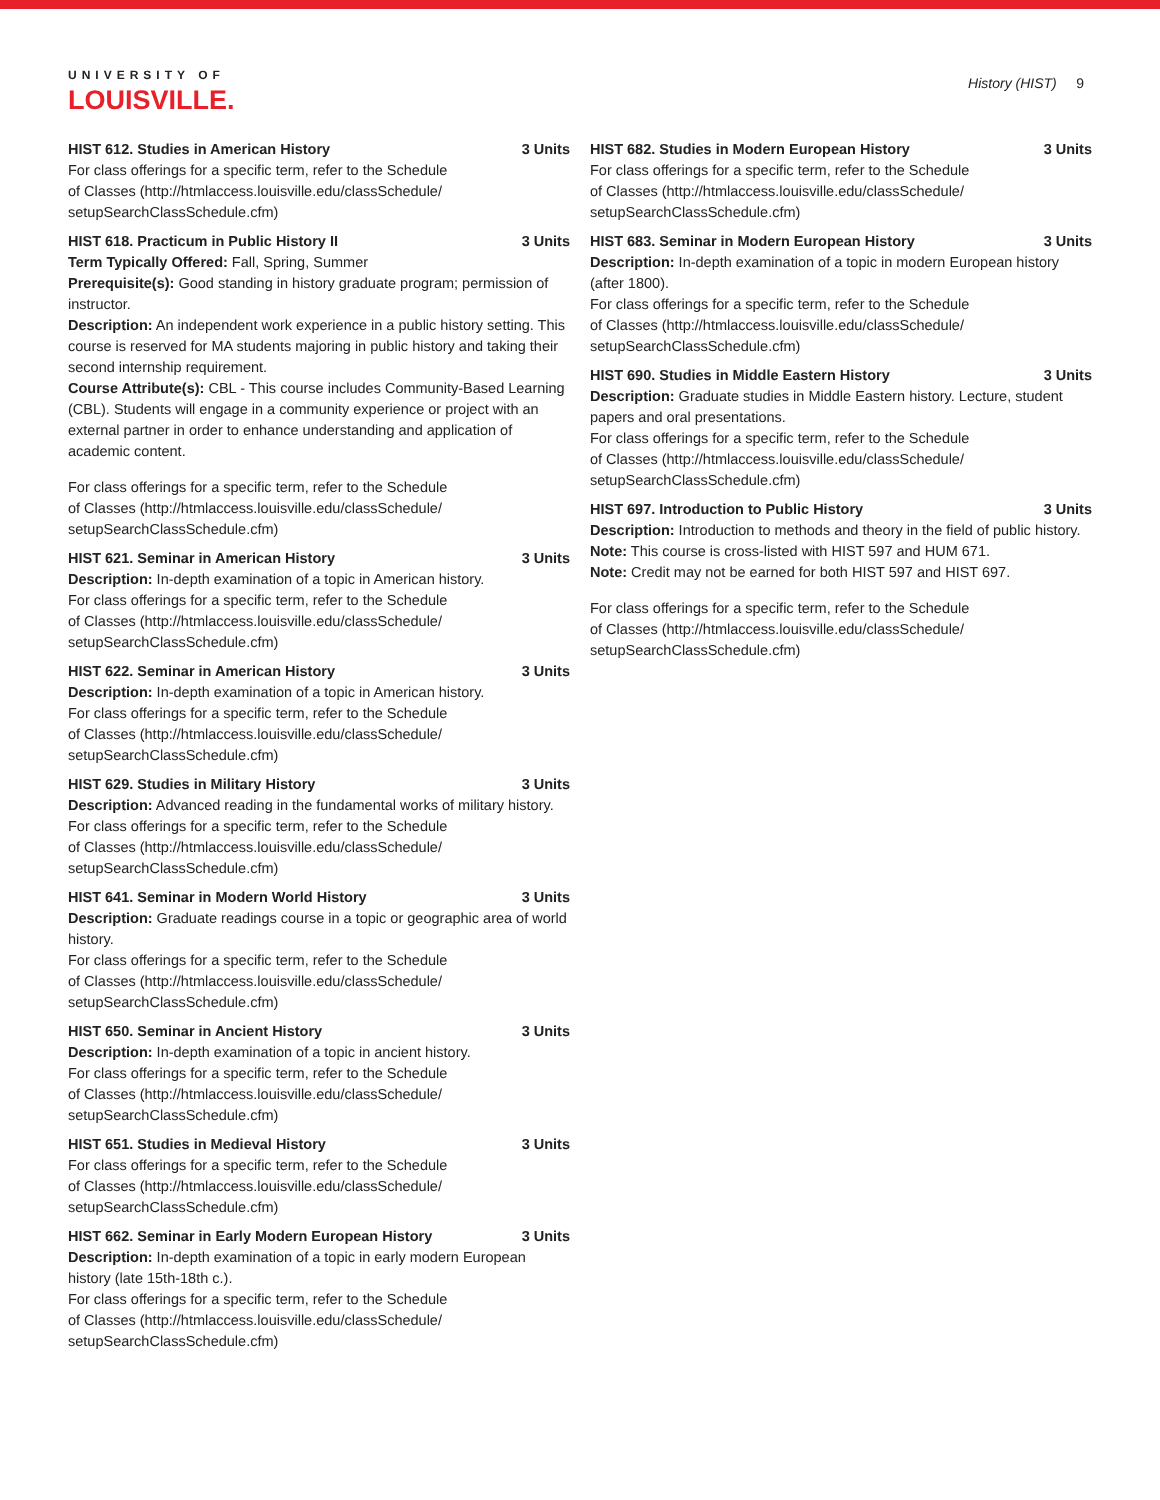UNIVERSITY OF
LOUISVILLE.
History (HIST) 9
HIST 612. Studies in American History 3 Units
For class offerings for a specific term, refer to the Schedule
of Classes (http://htmlaccess.louisville.edu/classSchedule/
setupSearchClassSchedule.cfm)
HIST 618. Practicum in Public History II 3 Units
Term Typically Offered: Fall, Spring, Summer
Prerequisite(s): Good standing in history graduate program; permission of instructor.
Description: An independent work experience in a public history setting. This course is reserved for MA students majoring in public history and taking their second internship requirement.
Course Attribute(s): CBL - This course includes Community-Based Learning (CBL). Students will engage in a community experience or project with an external partner in order to enhance understanding and application of academic content.
For class offerings for a specific term, refer to the Schedule
of Classes (http://htmlaccess.louisville.edu/classSchedule/
setupSearchClassSchedule.cfm)
HIST 621. Seminar in American History 3 Units
Description: In-depth examination of a topic in American history.
For class offerings for a specific term, refer to the Schedule
of Classes (http://htmlaccess.louisville.edu/classSchedule/
setupSearchClassSchedule.cfm)
HIST 622. Seminar in American History 3 Units
Description: In-depth examination of a topic in American history.
For class offerings for a specific term, refer to the Schedule
of Classes (http://htmlaccess.louisville.edu/classSchedule/
setupSearchClassSchedule.cfm)
HIST 629. Studies in Military History 3 Units
Description: Advanced reading in the fundamental works of military history.
For class offerings for a specific term, refer to the Schedule
of Classes (http://htmlaccess.louisville.edu/classSchedule/
setupSearchClassSchedule.cfm)
HIST 641. Seminar in Modern World History 3 Units
Description: Graduate readings course in a topic or geographic area of world history.
For class offerings for a specific term, refer to the Schedule
of Classes (http://htmlaccess.louisville.edu/classSchedule/
setupSearchClassSchedule.cfm)
HIST 650. Seminar in Ancient History 3 Units
Description: In-depth examination of a topic in ancient history.
For class offerings for a specific term, refer to the Schedule
of Classes (http://htmlaccess.louisville.edu/classSchedule/
setupSearchClassSchedule.cfm)
HIST 651. Studies in Medieval History 3 Units
For class offerings for a specific term, refer to the Schedule
of Classes (http://htmlaccess.louisville.edu/classSchedule/
setupSearchClassSchedule.cfm)
HIST 662. Seminar in Early Modern European History 3 Units
Description: In-depth examination of a topic in early modern European history (late 15th-18th c.).
For class offerings for a specific term, refer to the Schedule
of Classes (http://htmlaccess.louisville.edu/classSchedule/
setupSearchClassSchedule.cfm)
HIST 682. Studies in Modern European History 3 Units
For class offerings for a specific term, refer to the Schedule
of Classes (http://htmlaccess.louisville.edu/classSchedule/
setupSearchClassSchedule.cfm)
HIST 683. Seminar in Modern European History 3 Units
Description: In-depth examination of a topic in modern European history (after 1800).
For class offerings for a specific term, refer to the Schedule
of Classes (http://htmlaccess.louisville.edu/classSchedule/
setupSearchClassSchedule.cfm)
HIST 690. Studies in Middle Eastern History 3 Units
Description: Graduate studies in Middle Eastern history. Lecture, student papers and oral presentations.
For class offerings for a specific term, refer to the Schedule
of Classes (http://htmlaccess.louisville.edu/classSchedule/
setupSearchClassSchedule.cfm)
HIST 697. Introduction to Public History 3 Units
Description: Introduction to methods and theory in the field of public history.
Note: This course is cross-listed with HIST 597 and HUM 671.
Note: Credit may not be earned for both HIST 597 and HIST 697.
For class offerings for a specific term, refer to the Schedule
of Classes (http://htmlaccess.louisville.edu/classSchedule/
setupSearchClassSchedule.cfm)